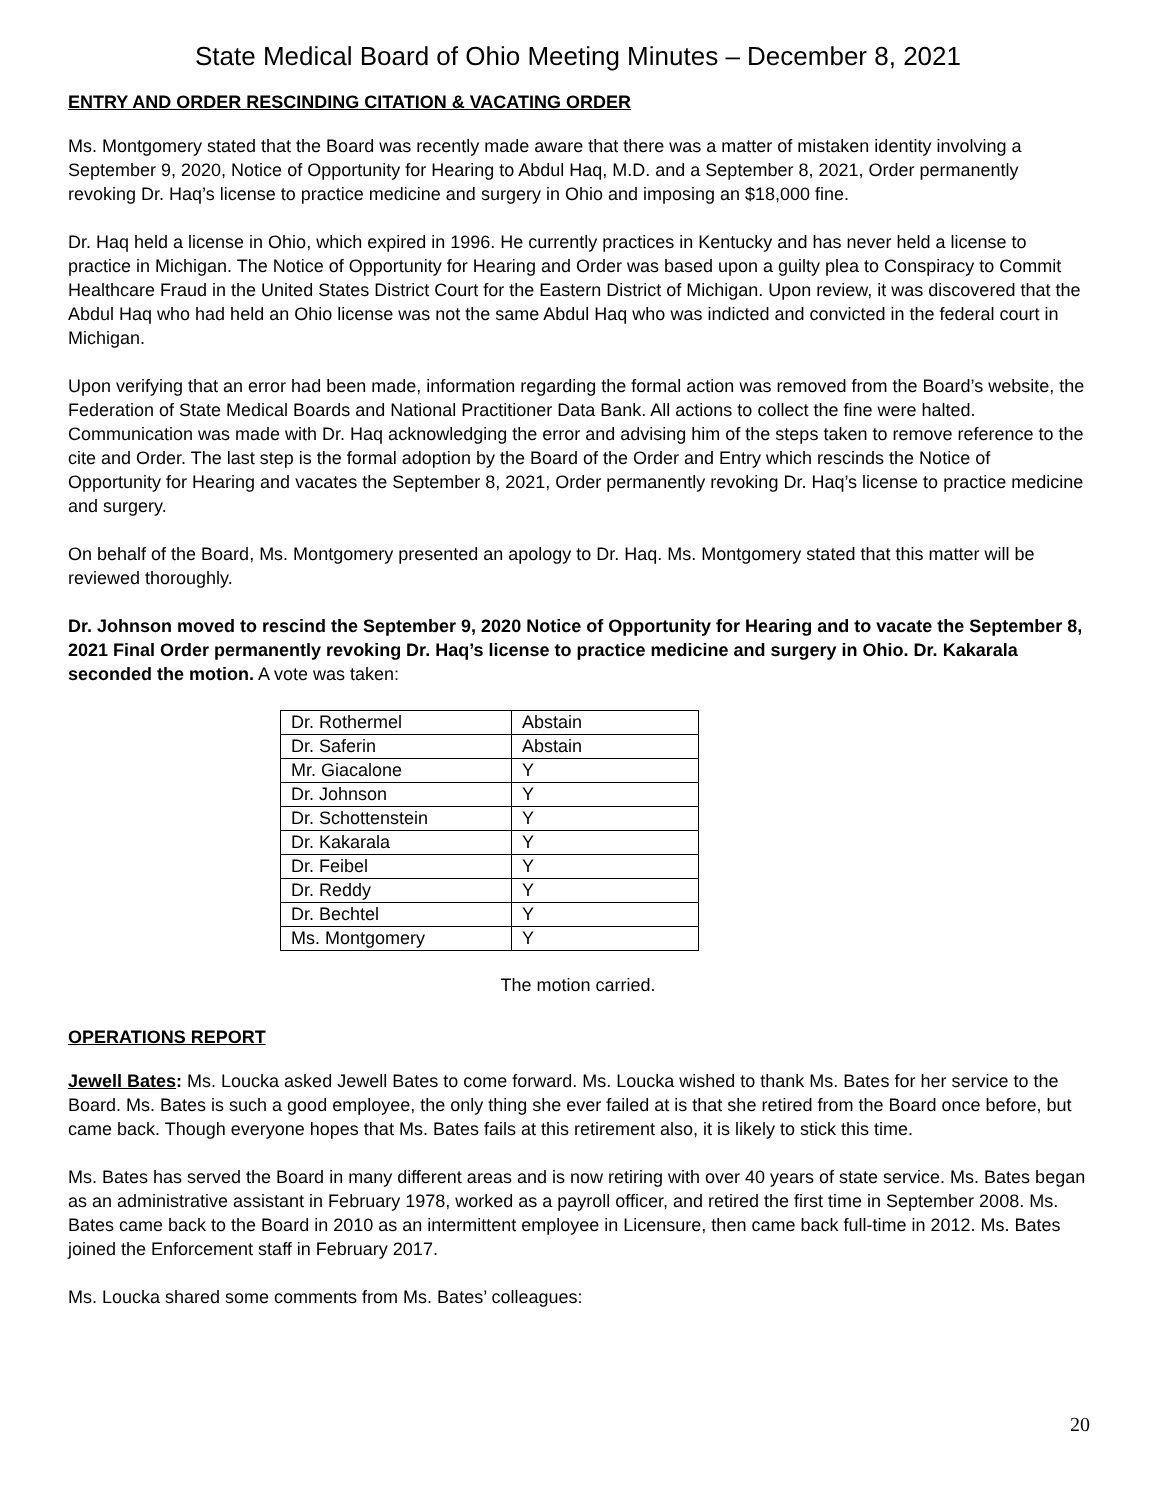State Medical Board of Ohio Meeting Minutes – December 8, 2021
ENTRY AND ORDER RESCINDING CITATION & VACATING ORDER
Ms. Montgomery stated that the Board was recently made aware that there was a matter of mistaken identity involving a September 9, 2020, Notice of Opportunity for Hearing to Abdul Haq, M.D. and a September 8, 2021, Order permanently revoking Dr. Haq’s license to practice medicine and surgery in Ohio and imposing an $18,000 fine.
Dr. Haq held a license in Ohio, which expired in 1996. He currently practices in Kentucky and has never held a license to practice in Michigan. The Notice of Opportunity for Hearing and Order was based upon a guilty plea to Conspiracy to Commit Healthcare Fraud in the United States District Court for the Eastern District of Michigan. Upon review, it was discovered that the Abdul Haq who had held an Ohio license was not the same Abdul Haq who was indicted and convicted in the federal court in Michigan.
Upon verifying that an error had been made, information regarding the formal action was removed from the Board’s website, the Federation of State Medical Boards and National Practitioner Data Bank. All actions to collect the fine were halted. Communication was made with Dr. Haq acknowledging the error and advising him of the steps taken to remove reference to the cite and Order. The last step is the formal adoption by the Board of the Order and Entry which rescinds the Notice of Opportunity for Hearing and vacates the September 8, 2021, Order permanently revoking Dr. Haq’s license to practice medicine and surgery.
On behalf of the Board, Ms. Montgomery presented an apology to Dr. Haq. Ms. Montgomery stated that this matter will be reviewed thoroughly.
Dr. Johnson moved to rescind the September 9, 2020 Notice of Opportunity for Hearing and to vacate the September 8, 2021 Final Order permanently revoking Dr. Haq’s license to practice medicine and surgery in Ohio. Dr. Kakarala seconded the motion. A vote was taken:
| Dr. Rothermel | Abstain |
| Dr. Saferin | Abstain |
| Mr. Giacalone | Y |
| Dr. Johnson | Y |
| Dr. Schottenstein | Y |
| Dr. Kakarala | Y |
| Dr. Feibel | Y |
| Dr. Reddy | Y |
| Dr. Bechtel | Y |
| Ms. Montgomery | Y |
The motion carried.
OPERATIONS REPORT
Jewell Bates: Ms. Loucka asked Jewell Bates to come forward. Ms. Loucka wished to thank Ms. Bates for her service to the Board. Ms. Bates is such a good employee, the only thing she ever failed at is that she retired from the Board once before, but came back. Though everyone hopes that Ms. Bates fails at this retirement also, it is likely to stick this time.
Ms. Bates has served the Board in many different areas and is now retiring with over 40 years of state service. Ms. Bates began as an administrative assistant in February 1978, worked as a payroll officer, and retired the first time in September 2008. Ms. Bates came back to the Board in 2010 as an intermittent employee in Licensure, then came back full-time in 2012. Ms. Bates joined the Enforcement staff in February 2017.
Ms. Loucka shared some comments from Ms. Bates’ colleagues:
20